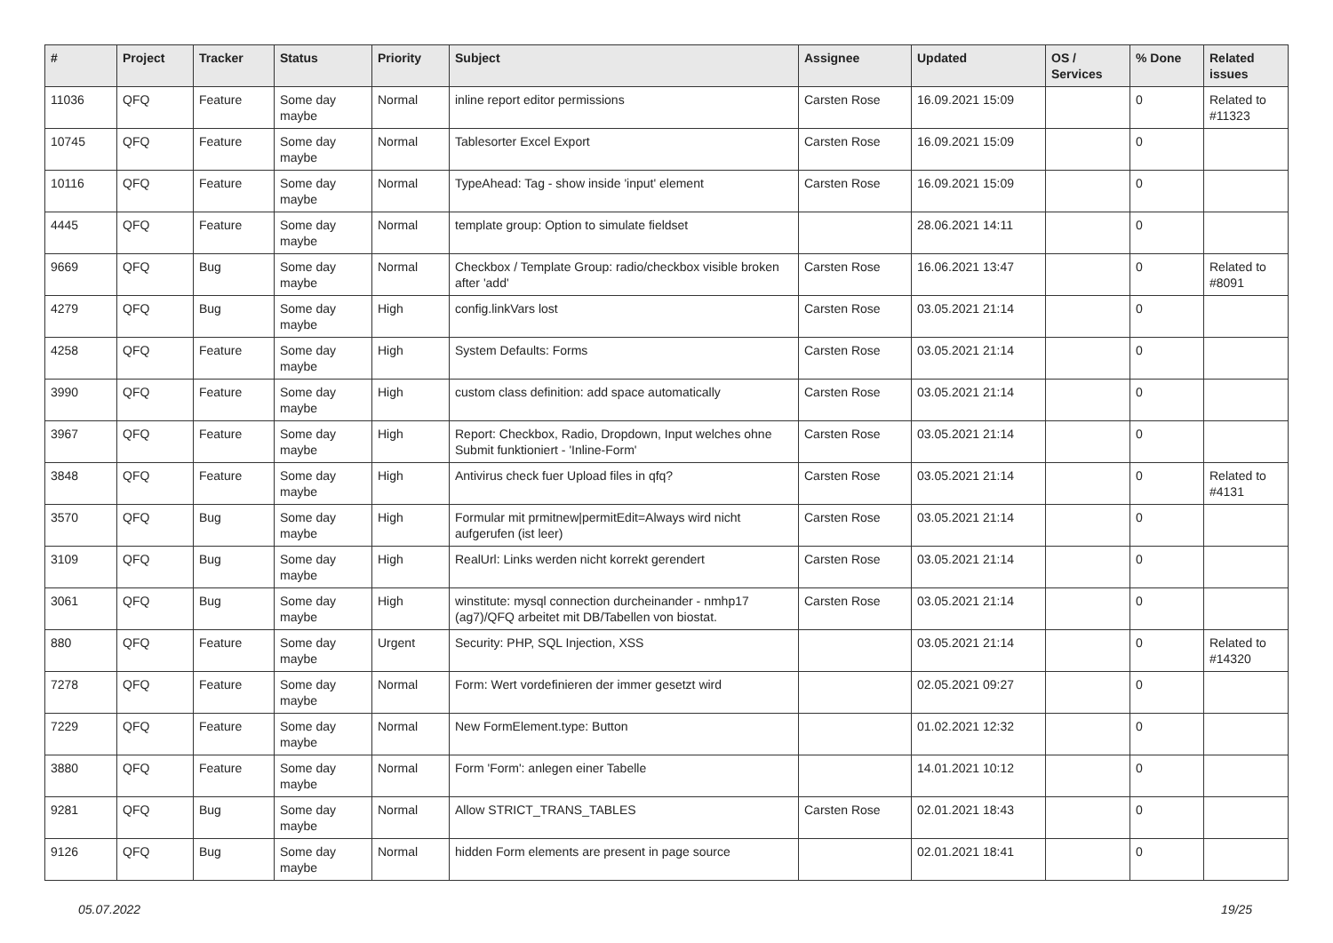| # | Project | Tracker | Status | Priority | Subject | Assignee | Updated | OS / Services | % Done | Related issues |
| --- | --- | --- | --- | --- | --- | --- | --- | --- | --- | --- |
| 11036 | QFQ | Feature | Some day maybe | Normal | inline report editor permissions | Carsten Rose | 16.09.2021 15:09 | | 0 | Related to #11323 |
| 10745 | QFQ | Feature | Some day maybe | Normal | Tablesorter Excel Export | Carsten Rose | 16.09.2021 15:09 | | 0 | |
| 10116 | QFQ | Feature | Some day maybe | Normal | TypeAhead: Tag - show inside 'input' element | Carsten Rose | 16.09.2021 15:09 | | 0 | |
| 4445 | QFQ | Feature | Some day maybe | Normal | template group: Option to simulate fieldset | | 28.06.2021 14:11 | | 0 | |
| 9669 | QFQ | Bug | Some day maybe | Normal | Checkbox / Template Group: radio/checkbox visible broken after 'add' | Carsten Rose | 16.06.2021 13:47 | | 0 | Related to #8091 |
| 4279 | QFQ | Bug | Some day maybe | High | config.linkVars lost | Carsten Rose | 03.05.2021 21:14 | | 0 | |
| 4258 | QFQ | Feature | Some day maybe | High | System Defaults: Forms | Carsten Rose | 03.05.2021 21:14 | | 0 | |
| 3990 | QFQ | Feature | Some day maybe | High | custom class definition: add space automatically | Carsten Rose | 03.05.2021 21:14 | | 0 | |
| 3967 | QFQ | Feature | Some day maybe | High | Report: Checkbox, Radio, Dropdown, Input welches ohne Submit funktioniert - 'Inline-Form' | Carsten Rose | 03.05.2021 21:14 | | 0 | |
| 3848 | QFQ | Feature | Some day maybe | High | Antivirus check fuer Upload files in qfq? | Carsten Rose | 03.05.2021 21:14 | | 0 | Related to #4131 |
| 3570 | QFQ | Bug | Some day maybe | High | Formular mit prmitnew/permitEdit=Always wird nicht aufgerufen (ist leer) | Carsten Rose | 03.05.2021 21:14 | | 0 | |
| 3109 | QFQ | Bug | Some day maybe | High | RealUrl: Links werden nicht korrekt gerendert | Carsten Rose | 03.05.2021 21:14 | | 0 | |
| 3061 | QFQ | Bug | Some day maybe | High | winstitute: mysql connection durcheinander - nmhp17 (ag7)/QFQ arbeitet mit DB/Tabellen von biostat. | Carsten Rose | 03.05.2021 21:14 | | 0 | |
| 880 | QFQ | Feature | Some day maybe | Urgent | Security: PHP, SQL Injection, XSS | | 03.05.2021 21:14 | | 0 | Related to #14320 |
| 7278 | QFQ | Feature | Some day maybe | Normal | Form: Wert vordefinieren der immer gesetzt wird | | 02.05.2021 09:27 | | 0 | |
| 7229 | QFQ | Feature | Some day maybe | Normal | New FormElement.type: Button | | 01.02.2021 12:32 | | 0 | |
| 3880 | QFQ | Feature | Some day maybe | Normal | Form 'Form': anlegen einer Tabelle | | 14.01.2021 10:12 | | 0 | |
| 9281 | QFQ | Bug | Some day maybe | Normal | Allow STRICT_TRANS_TABLES | Carsten Rose | 02.01.2021 18:43 | | 0 | |
| 9126 | QFQ | Bug | Some day maybe | Normal | hidden Form elements are present in page source | | 02.01.2021 18:41 | | 0 | |
05.07.2022 19/25